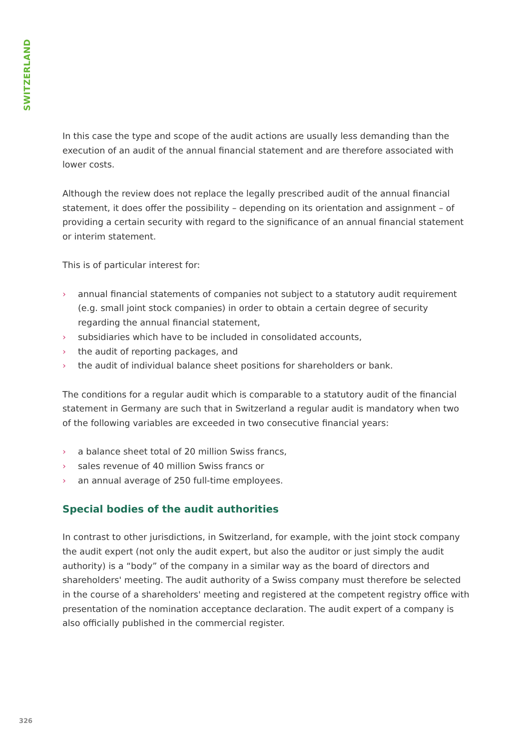SWITZERLAND
In this case the type and scope of the audit actions are usually less demanding than the execution of an audit of the annual financial statement and are therefore associated with lower costs.
Although the review does not replace the legally prescribed audit of the annual financial statement, it does offer the possibility – depending on its orientation and assignment – of providing a certain security with regard to the significance of an annual financial statement or interim statement.
This is of particular interest for:
› annual financial statements of companies not subject to a statutory audit requirement (e.g. small joint stock companies) in order to obtain a certain degree of security regarding the annual financial statement,
› subsidiaries which have to be included in consolidated accounts,
› the audit of reporting packages, and
› the audit of individual balance sheet positions for shareholders or bank.
The conditions for a regular audit which is comparable to a statutory audit of the financial statement in Germany are such that in Switzerland a regular audit is mandatory when two of the following variables are exceeded in two consecutive financial years:
› a balance sheet total of 20 million Swiss francs,
› sales revenue of 40 million Swiss francs or
› an annual average of 250 full-time employees.
Special bodies of the audit authorities
In contrast to other jurisdictions, in Switzerland, for example, with the joint stock company the audit expert (not only the audit expert, but also the auditor or just simply the audit authority) is a “body” of the company in a similar way as the board of directors and shareholders' meeting. The audit authority of a Swiss company must therefore be selected in the course of a shareholders' meeting and registered at the competent registry office with presentation of the nomination acceptance declaration. The audit expert of a company is also officially published in the commercial register.
326